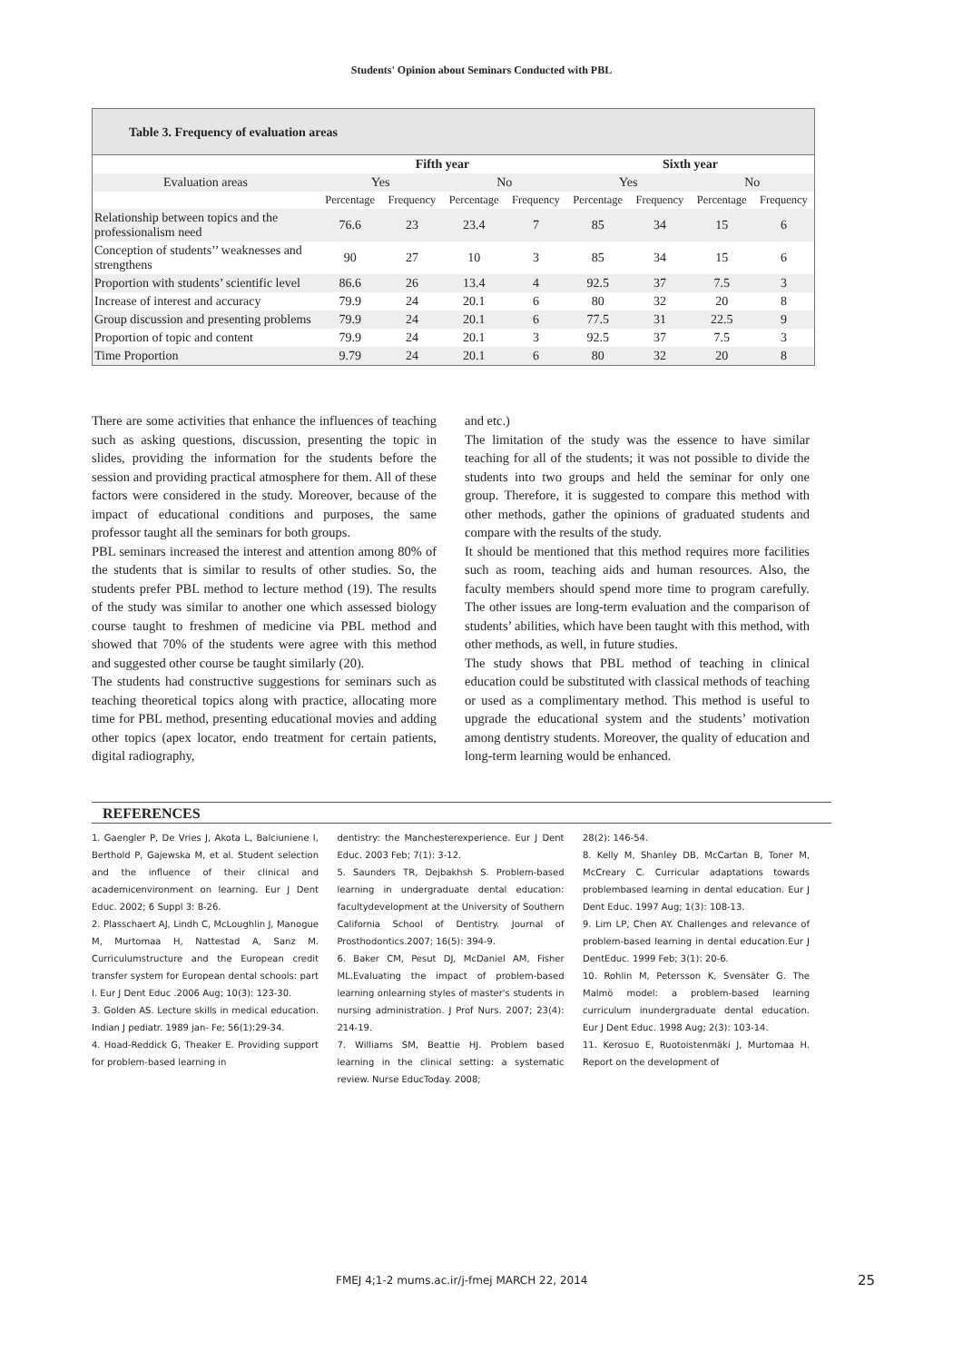Students' Opinion about Seminars Conducted with PBL
Table 3. Frequency of evaluation areas
| | Fifth year | | | | Sixth year | | | |
| --- | --- | --- | --- | --- | --- | --- | --- | --- |
| Evaluation areas | Yes | | No | | Yes | | No | |
| | Percentage | Frequency | Percentage | Frequency | Percentage | Frequency | Percentage | Frequency |
| Relationship between topics and the professionalism need | 76.6 | 23 | 23.4 | 7 | 85 | 34 | 15 | 6 |
| Conception of students’’ weaknesses and strengthens | 90 | 27 | 10 | 3 | 85 | 34 | 15 | 6 |
| Proportion with students’ scientific level | 86.6 | 26 | 13.4 | 4 | 92.5 | 37 | 7.5 | 3 |
| Increase of interest and accuracy | 79.9 | 24 | 20.1 | 6 | 80 | 32 | 20 | 8 |
| Group discussion and presenting problems | 79.9 | 24 | 20.1 | 6 | 77.5 | 31 | 22.5 | 9 |
| Proportion of topic and content | 79.9 | 24 | 20.1 | 3 | 92.5 | 37 | 7.5 | 3 |
| Time Proportion | 9.79 | 24 | 20.1 | 6 | 80 | 32 | 20 | 8 |
There are some activities that enhance the influences of teaching such as asking questions, discussion, presenting the topic in slides, providing the information for the students before the session and providing practical atmosphere for them. All of these factors were considered in the study. Moreover, because of the impact of educational conditions and purposes, the same professor taught all the seminars for both groups.
PBL seminars increased the interest and attention among 80% of the students that is similar to results of other studies. So, the students prefer PBL method to lecture method (19). The results of the study was similar to another one which assessed biology course taught to freshmen of medicine via PBL method and showed that 70% of the students were agree with this method and suggested other course be taught similarly (20).
The students had constructive suggestions for seminars such as teaching theoretical topics along with practice, allocating more time for PBL method, presenting educational movies and adding other topics (apex locator, endo treatment for certain patients, digital radiography,
and etc.)
The limitation of the study was the essence to have similar teaching for all of the students; it was not possible to divide the students into two groups and held the seminar for only one group. Therefore, it is suggested to compare this method with other methods, gather the opinions of graduated students and compare with the results of the study.
It should be mentioned that this method requires more facilities such as room, teaching aids and human resources. Also, the faculty members should spend more time to program carefully. The other issues are long-term evaluation and the comparison of students’ abilities, which have been taught with this method, with other methods, as well, in future studies.
The study shows that PBL method of teaching in clinical education could be substituted with classical methods of teaching or used as a complimentary method. This method is useful to upgrade the educational system and the students’ motivation among dentistry students. Moreover, the quality of education and long-term learning would be enhanced.
REFERENCES
1. Gaengler P, De Vries J, Akota L, Balciuniene I, Berthold P, Gajewska M, et al. Student selection and the influence of their clinical and academicenvironment on learning. Eur J Dent Educ. 2002; 6 Suppl 3: 8-26.
2. Plasschaert AJ, Lindh C, McLoughlin J, Manogue M, Murtomaa H, Nattestad A, Sanz M. Curriculumstructure and the European credit transfer system for European dental schools: part I. Eur J Dent Educ .2006 Aug; 10(3): 123-30.
3. Golden AS. Lecture skills in medical education. Indian J pediatr. 1989 jan- Fe; 56(1):29-34.
4. Hoad-Reddick G, Theaker E. Providing support for problem-based learning in
dentistry: the Manchesterexperience. Eur J Dent Educ. 2003 Feb; 7(1): 3-12.
5. Saunders TR, Dejbakhsh S. Problem-based learning in undergraduate dental education: facultydevelopment at the University of Southern California School of Dentistry. Journal of Prosthodontics.2007; 16(5): 394-9.
6. Baker CM, Pesut DJ, McDaniel AM, Fisher ML.Evaluating the impact of problem-based learning onlearning styles of master's students in nursing administration. J Prof Nurs. 2007; 23(4): 214-19.
7. Williams SM, Beattie HJ. Problem based learning in the clinical setting: a systematic review. Nurse EducToday. 2008;
28(2): 146-54.
8. Kelly M, Shanley DB, McCartan B, Toner M, McCreary C. Curricular adaptations towards problembased learning in dental education. Eur J Dent Educ. 1997 Aug; 1(3): 108-13.
9. Lim LP, Chen AY. Challenges and relevance of problem-based learning in dental education.Eur J DentEduc. 1999 Feb; 3(1): 20-6.
10. Rohlin M, Petersson K, Svensäter G. The Malmö model: a problem-based learning curriculum inundergraduate dental education. Eur J Dent Educ. 1998 Aug; 2(3): 103-14.
11. Kerosuo E, Ruotoistenmäki J, Murtomaa H. Report on the development of
FMEJ 4;1-2 mums.ac.ir/j-fmej MARCH 22, 2014 25